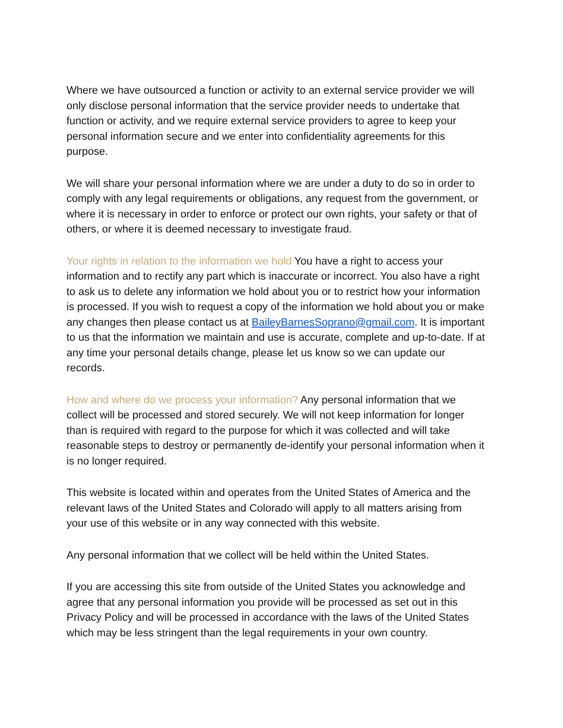Where we have outsourced a function or activity to an external service provider we will only disclose personal information that the service provider needs to undertake that function or activity, and we require external service providers to agree to keep your personal information secure and we enter into confidentiality agreements for this purpose.
We will share your personal information where we are under a duty to do so in order to comply with any legal requirements or obligations, any request from the government, or where it is necessary in order to enforce or protect our own rights, your safety or that of others, or where it is deemed necessary to investigate fraud.
Your rights in relation to the information we hold You have a right to access your information and to rectify any part which is inaccurate or incorrect. You also have a right to ask us to delete any information we hold about you or to restrict how your information is processed. If you wish to request a copy of the information we hold about you or make any changes then please contact us at BaileyBarnesSoprano@gmail.com. It is important to us that the information we maintain and use is accurate, complete and up-to-date. If at any time your personal details change, please let us know so we can update our records.
How and where do we process your information? Any personal information that we collect will be processed and stored securely. We will not keep information for longer than is required with regard to the purpose for which it was collected and will take reasonable steps to destroy or permanently de-identify your personal information when it is no longer required.
This website is located within and operates from the United States of America and the relevant laws of the United States and Colorado will apply to all matters arising from your use of this website or in any way connected with this website.
Any personal information that we collect will be held within the United States.
If you are accessing this site from outside of the United States you acknowledge and agree that any personal information you provide will be processed as set out in this Privacy Policy and will be processed in accordance with the laws of the United States which may be less stringent than the legal requirements in your own country.